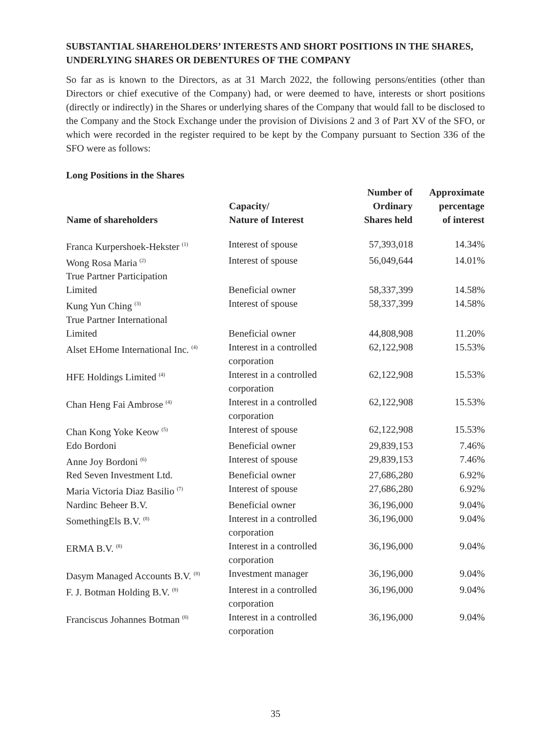SUBSTANTIAL SHAREHOLDERS’ INTERESTS AND SHORT POSITIONS IN THE SHARES, UNDERLYING SHARES OR DEBENTURES OF THE COMPANY
So far as is known to the Directors, as at 31 March 2022, the following persons/entities (other than Directors or chief executive of the Company) had, or were deemed to have, interests or short positions (directly or indirectly) in the Shares or underlying shares of the Company that would fall to be disclosed to the Company and the Stock Exchange under the provision of Divisions 2 and 3 of Part XV of the SFO, or which were recorded in the register required to be kept by the Company pursuant to Section 336 of the SFO were as follows:
Long Positions in the Shares
| Name of shareholders | Capacity/ Nature of Interest | Number of Ordinary Shares held | Approximate percentage of interest |
| --- | --- | --- | --- |
| Franca Kurpershoek-Hekster <sup>(1)</sup> | Interest of spouse | 57,393,018 | 14.34% |
| Wong Rosa Maria <sup>(2)</sup> | Interest of spouse | 56,049,644 | 14.01% |
| True Partner Participation Limited | Beneficial owner | 58,337,399 | 14.58% |
| Kung Yun Ching <sup>(3)</sup> | Interest of spouse | 58,337,399 | 14.58% |
| True Partner International Limited | Beneficial owner | 44,808,908 | 11.20% |
| Alset EHome International Inc. <sup>(4)</sup> | Interest in a controlled corporation | 62,122,908 | 15.53% |
| HFE Holdings Limited <sup>(4)</sup> | Interest in a controlled corporation | 62,122,908 | 15.53% |
| Chan Heng Fai Ambrose <sup>(4)</sup> | Interest in a controlled corporation | 62,122,908 | 15.53% |
| Chan Kong Yoke Keow <sup>(5)</sup> | Interest of spouse | 62,122,908 | 15.53% |
| Edo Bordoni | Beneficial owner | 29,839,153 | 7.46% |
| Anne Joy Bordoni <sup>(6)</sup> | Interest of spouse | 29,839,153 | 7.46% |
| Red Seven Investment Ltd. | Beneficial owner | 27,686,280 | 6.92% |
| Maria Victoria Diaz Basilio <sup>(7)</sup> | Interest of spouse | 27,686,280 | 6.92% |
| Nardinc Beheer B.V. | Beneficial owner | 36,196,000 | 9.04% |
| SomethingEls B.V. <sup>(8)</sup> | Interest in a controlled corporation | 36,196,000 | 9.04% |
| ERMA B.V. <sup>(8)</sup> | Interest in a controlled corporation | 36,196,000 | 9.04% |
| Dasym Managed Accounts B.V. <sup>(8)</sup> | Investment manager | 36,196,000 | 9.04% |
| F. J. Botman Holding B.V. <sup>(8)</sup> | Interest in a controlled corporation | 36,196,000 | 9.04% |
| Franciscus Johannes Botman <sup>(8)</sup> | Interest in a controlled corporation | 36,196,000 | 9.04% |
35